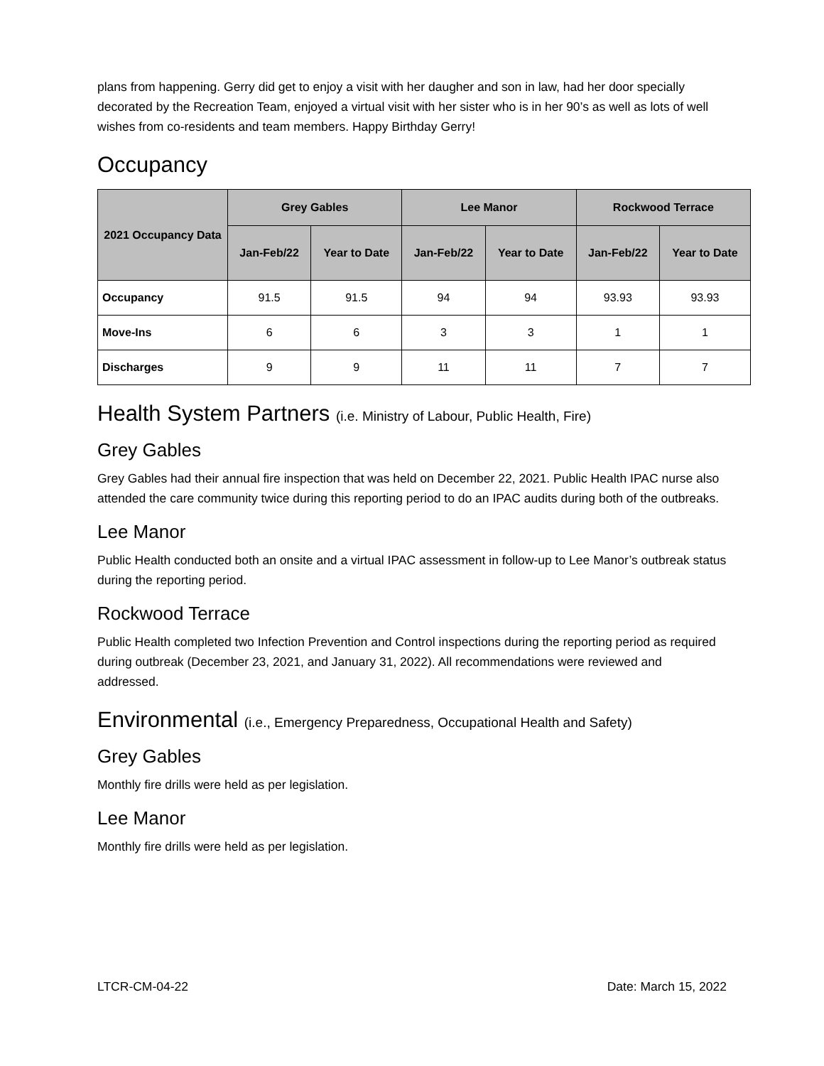plans from happening. Gerry did get to enjoy a visit with her daugher and son in law, had her door specially decorated by the Recreation Team, enjoyed a virtual visit with her sister who is in her 90’s as well as lots of well wishes from co-residents and team members. Happy Birthday Gerry!
Occupancy
| 2021 Occupancy Data | Grey Gables | | Lee Manor | | Rockwood Terrace | |
| --- | --- | --- | --- | --- | --- | --- |
| | Jan-Feb/22 | Year to Date | Jan-Feb/22 | Year to Date | Jan-Feb/22 | Year to Date |
| Occupancy | 91.5 | 91.5 | 94 | 94 | 93.93 | 93.93 |
| Move-Ins | 6 | 6 | 3 | 3 | 1 | 1 |
| Discharges | 9 | 9 | 11 | 11 | 7 | 7 |
Health System Partners (i.e. Ministry of Labour, Public Health, Fire)
Grey Gables
Grey Gables had their annual fire inspection that was held on December 22, 2021. Public Health IPAC nurse also attended the care community twice during this reporting period to do an IPAC audits during both of the outbreaks.
Lee Manor
Public Health conducted both an onsite and a virtual IPAC assessment in follow-up to Lee Manor’s outbreak status during the reporting period.
Rockwood Terrace
Public Health completed two Infection Prevention and Control inspections during the reporting period as required during outbreak (December 23, 2021, and January 31, 2022). All recommendations were reviewed and addressed.
Environmental (i.e., Emergency Preparedness, Occupational Health and Safety)
Grey Gables
Monthly fire drills were held as per legislation.
Lee Manor
Monthly fire drills were held as per legislation.
LTCR-CM-04-22 Date: March 15, 2022